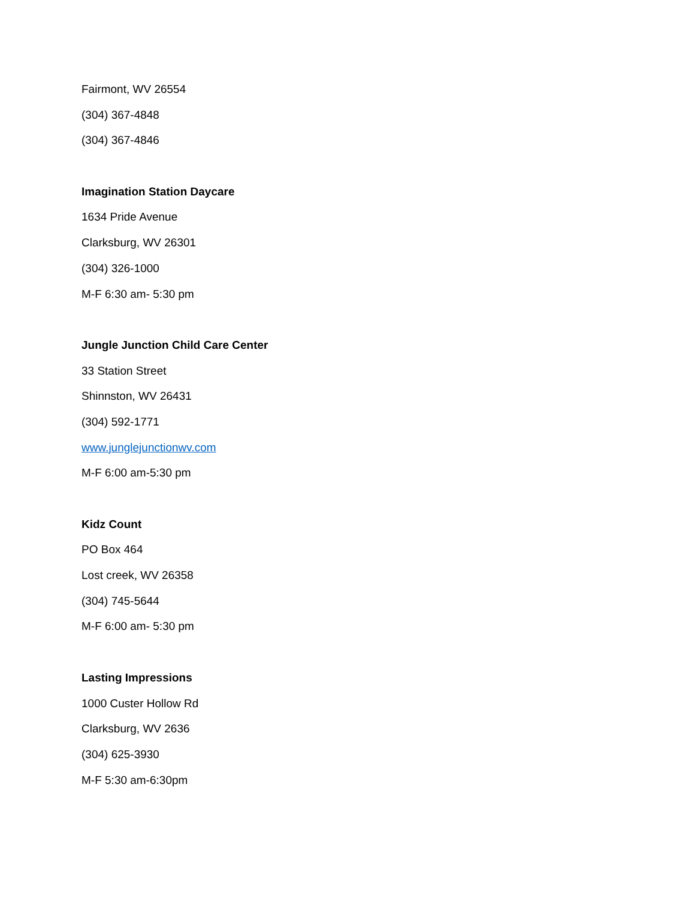Fairmont, WV 26554
(304) 367-4848
(304) 367-4846
Imagination Station Daycare
1634 Pride Avenue
Clarksburg, WV 26301
(304) 326-1000
M-F 6:30 am- 5:30 pm
Jungle Junction Child Care Center
33 Station Street
Shinnston, WV 26431
(304) 592-1771
www.junglejunctionwv.com
M-F 6:00 am-5:30 pm
Kidz Count
PO Box 464
Lost creek, WV 26358
(304) 745-5644
M-F 6:00 am- 5:30 pm
Lasting Impressions
1000 Custer Hollow Rd
Clarksburg, WV 2636
(304) 625-3930
M-F 5:30 am-6:30pm